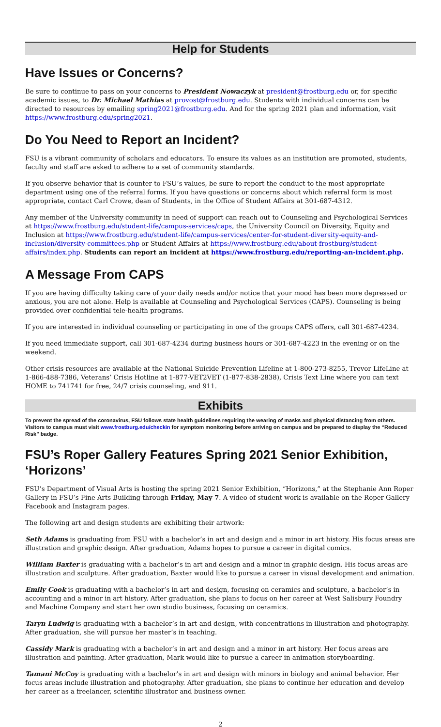Help for Students
Have Issues or Concerns?
Be sure to continue to pass on your concerns to President Nowaczyk at president@frostburg.edu or, for specific academic issues, to Dr. Michael Mathias at provost@frostburg.edu. Students with individual concerns can be directed to resources by emailing spring2021@frostburg.edu. And for the spring 2021 plan and information, visit https://www.frostburg.edu/spring2021.
Do You Need to Report an Incident?
FSU is a vibrant community of scholars and educators. To ensure its values as an institution are promoted, students, faculty and staff are asked to adhere to a set of community standards.
If you observe behavior that is counter to FSU’s values, be sure to report the conduct to the most appropriate department using one of the referral forms. If you have questions or concerns about which referral form is most appropriate, contact Carl Crowe, dean of Students, in the Office of Student Affairs at 301-687-4312.
Any member of the University community in need of support can reach out to Counseling and Psychological Services at https://www.frostburg.edu/student-life/campus-services/caps, the University Council on Diversity, Equity and Inclusion at https://www.frostburg.edu/student-life/campus-services/center-for-student-diversity-equity-and-inclusion/diversity-committees.php or Student Affairs at https://www.frostburg.edu/about-frostburg/student-affairs/index.php. Students can report an incident at https://www.frostburg.edu/reporting-an-incident.php.
A Message From CAPS
If you are having difficulty taking care of your daily needs and/or notice that your mood has been more depressed or anxious, you are not alone. Help is available at Counseling and Psychological Services (CAPS). Counseling is being provided over confidential tele-health programs.
If you are interested in individual counseling or participating in one of the groups CAPS offers, call 301-687-4234.
If you need immediate support, call 301-687-4234 during business hours or 301-687-4223 in the evening or on the weekend.
Other crisis resources are available at the National Suicide Prevention Lifeline at 1-800-273-8255, Trevor LifeLine at 1-866-488-7386, Veterans’ Crisis Hotline at 1-877-VET2VET (1-877-838-2838), Crisis Text Line where you can text HOME to 741741 for free, 24/7 crisis counseling, and 911.
Exhibits
To prevent the spread of the coronavirus, FSU follows state health guidelines requiring the wearing of masks and physical distancing from others. Visitors to campus must visit www.frostburg.edu/checkin for symptom monitoring before arriving on campus and be prepared to display the “Reduced Risk” badge.
FSU’s Roper Gallery Features Spring 2021 Senior Exhibition, ‘Horizons’
FSU’s Department of Visual Arts is hosting the spring 2021 Senior Exhibition, “Horizons,” at the Stephanie Ann Roper Gallery in FSU’s Fine Arts Building through Friday, May 7. A video of student work is available on the Roper Gallery Facebook and Instagram pages.
The following art and design students are exhibiting their artwork:
Seth Adams is graduating from FSU with a bachelor’s in art and design and a minor in art history. His focus areas are illustration and graphic design. After graduation, Adams hopes to pursue a career in digital comics.
William Baxter is graduating with a bachelor’s in art and design and a minor in graphic design. His focus areas are illustration and sculpture. After graduation, Baxter would like to pursue a career in visual development and animation.
Emily Cook is graduating with a bachelor’s in art and design, focusing on ceramics and sculpture, a bachelor’s in accounting and a minor in art history. After graduation, she plans to focus on her career at West Salisbury Foundry and Machine Company and start her own studio business, focusing on ceramics.
Taryn Ludwig is graduating with a bachelor’s in art and design, with concentrations in illustration and photography. After graduation, she will pursue her master’s in teaching.
Cassidy Mark is graduating with a bachelor’s in art and design and a minor in art history. Her focus areas are illustration and painting. After graduation, Mark would like to pursue a career in animation storyboarding.
Tamani McCoy is graduating with a bachelor’s in art and design with minors in biology and animal behavior. Her focus areas include illustration and photography. After graduation, she plans to continue her education and develop her career as a freelancer, scientific illustrator and business owner.
2